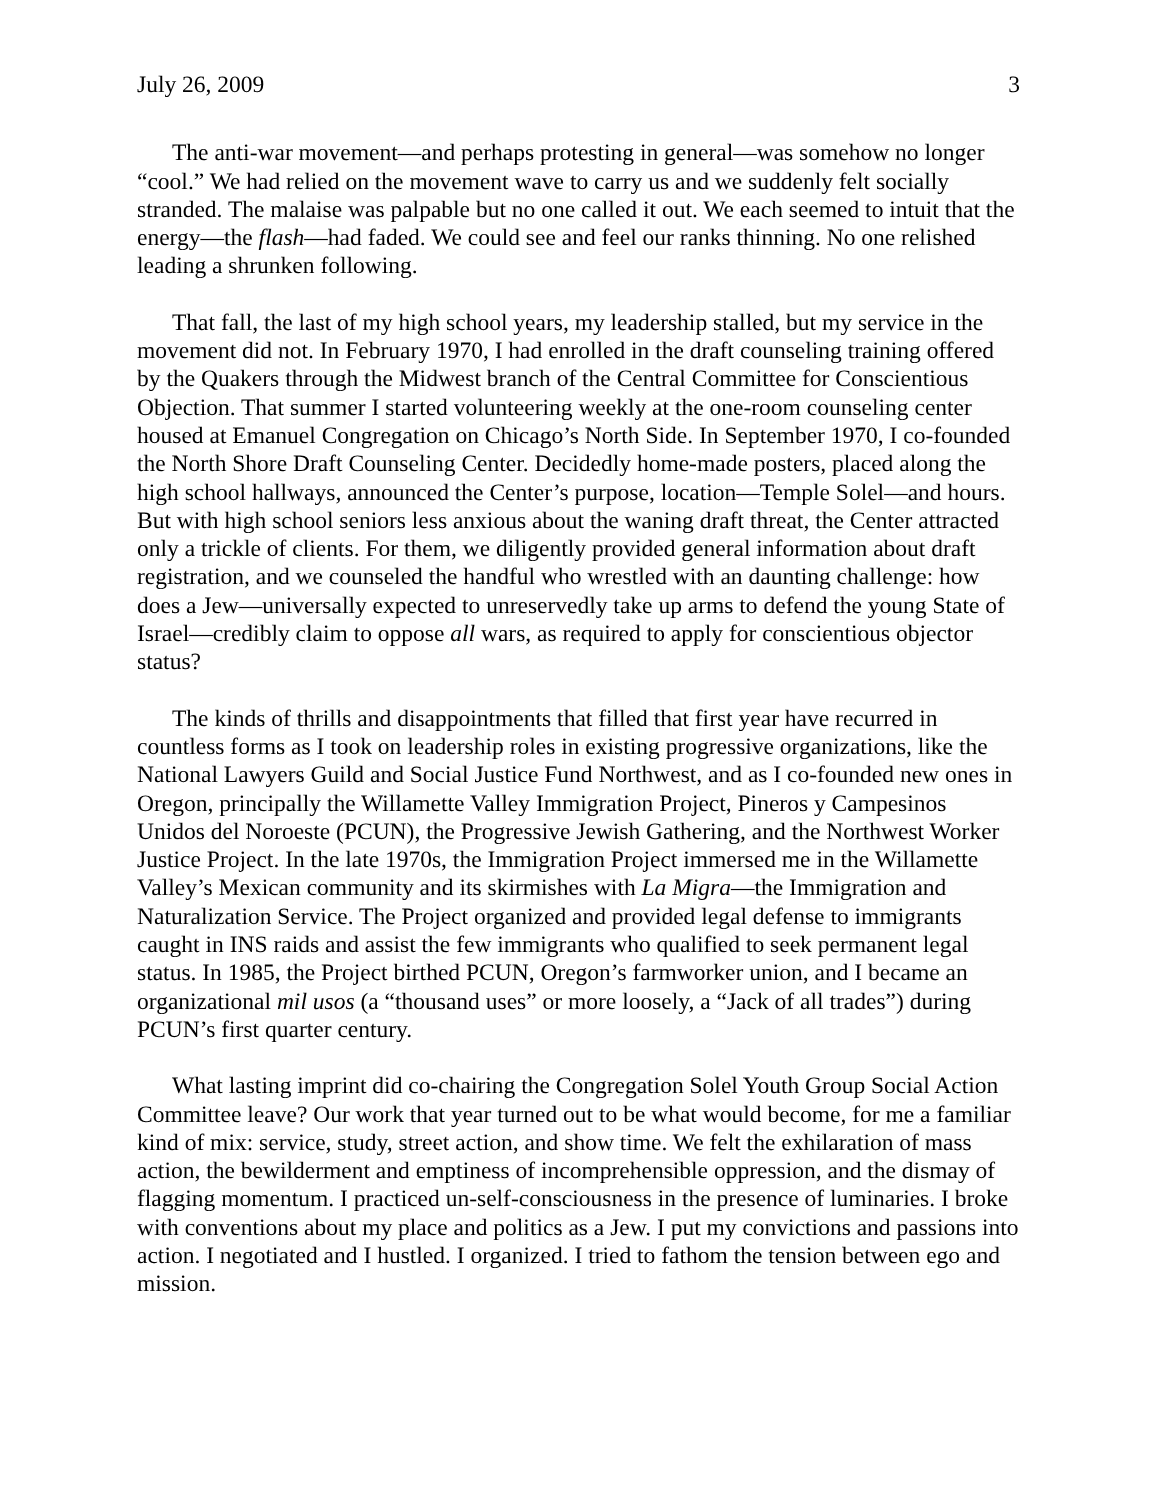July 26, 2009 3
The anti-war movement—and perhaps protesting in general—was somehow no longer “cool.” We had relied on the movement wave to carry us and we suddenly felt socially stranded. The malaise was palpable but no one called it out. We each seemed to intuit that the energy—the flash—had faded. We could see and feel our ranks thinning. No one relished leading a shrunken following.
That fall, the last of my high school years, my leadership stalled, but my service in the movement did not. In February 1970, I had enrolled in the draft counseling training offered by the Quakers through the Midwest branch of the Central Committee for Conscientious Objection. That summer I started volunteering weekly at the one-room counseling center housed at Emanuel Congregation on Chicago’s North Side. In September 1970, I co-founded the North Shore Draft Counseling Center. Decidedly home-made posters, placed along the high school hallways, announced the Center’s purpose, location—Temple Solel—and hours. But with high school seniors less anxious about the waning draft threat, the Center attracted only a trickle of clients. For them, we diligently provided general information about draft registration, and we counseled the handful who wrestled with an daunting challenge: how does a Jew—universally expected to unreservedly take up arms to defend the young State of Israel—credibly claim to oppose all wars, as required to apply for conscientious objector status?
The kinds of thrills and disappointments that filled that first year have recurred in countless forms as I took on leadership roles in existing progressive organizations, like the National Lawyers Guild and Social Justice Fund Northwest, and as I co-founded new ones in Oregon, principally the Willamette Valley Immigration Project, Pineros y Campesinos Unidos del Noroeste (PCUN), the Progressive Jewish Gathering, and the Northwest Worker Justice Project. In the late 1970s, the Immigration Project immersed me in the Willamette Valley’s Mexican community and its skirmishes with La Migra—the Immigration and Naturalization Service. The Project organized and provided legal defense to immigrants caught in INS raids and assist the few immigrants who qualified to seek permanent legal status. In 1985, the Project birthed PCUN, Oregon’s farmworker union, and I became an organizational mil usos (a “thousand uses” or more loosely, a “Jack of all trades”) during PCUN’s first quarter century.
What lasting imprint did co-chairing the Congregation Solel Youth Group Social Action Committee leave? Our work that year turned out to be what would become, for me a familiar kind of mix: service, study, street action, and show time. We felt the exhilaration of mass action, the bewilderment and emptiness of incomprehensible oppression, and the dismay of flagging momentum. I practiced un-self-consciousness in the presence of luminaries. I broke with conventions about my place and politics as a Jew. I put my convictions and passions into action. I negotiated and I hustled. I organized. I tried to fathom the tension between ego and mission.